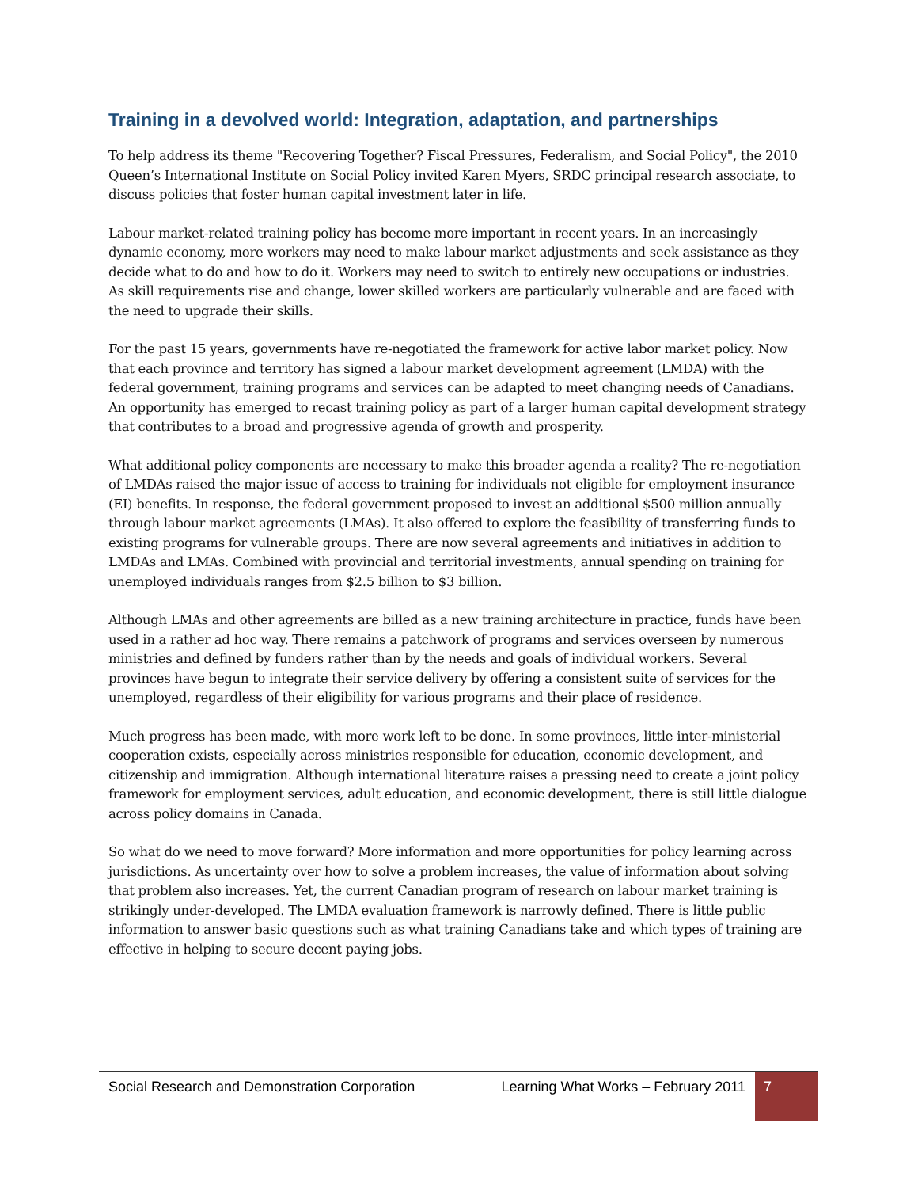Training in a devolved world: Integration, adaptation, and partnerships
To help address its theme "Recovering Together? Fiscal Pressures, Federalism, and Social Policy", the 2010 Queen’s International Institute on Social Policy invited Karen Myers, SRDC principal research associate, to discuss policies that foster human capital investment later in life.
Labour market-related training policy has become more important in recent years. In an increasingly dynamic economy, more workers may need to make labour market adjustments and seek assistance as they decide what to do and how to do it. Workers may need to switch to entirely new occupations or industries. As skill requirements rise and change, lower skilled workers are particularly vulnerable and are faced with the need to upgrade their skills.
For the past 15 years, governments have re-negotiated the framework for active labor market policy. Now that each province and territory has signed a labour market development agreement (LMDA) with the federal government, training programs and services can be adapted to meet changing needs of Canadians. An opportunity has emerged to recast training policy as part of a larger human capital development strategy that contributes to a broad and progressive agenda of growth and prosperity.
What additional policy components are necessary to make this broader agenda a reality? The re-negotiation of LMDAs raised the major issue of access to training for individuals not eligible for employment insurance (EI) benefits. In response, the federal government proposed to invest an additional $500 million annually through labour market agreements (LMAs). It also offered to explore the feasibility of transferring funds to existing programs for vulnerable groups. There are now several agreements and initiatives in addition to LMDAs and LMAs. Combined with provincial and territorial investments, annual spending on training for unemployed individuals ranges from $2.5 billion to $3 billion.
Although LMAs and other agreements are billed as a new training architecture in practice, funds have been used in a rather ad hoc way. There remains a patchwork of programs and services overseen by numerous ministries and defined by funders rather than by the needs and goals of individual workers. Several provinces have begun to integrate their service delivery by offering a consistent suite of services for the unemployed, regardless of their eligibility for various programs and their place of residence.
Much progress has been made, with more work left to be done. In some provinces, little inter-ministerial cooperation exists, especially across ministries responsible for education, economic development, and citizenship and immigration. Although international literature raises a pressing need to create a joint policy framework for employment services, adult education, and economic development, there is still little dialogue across policy domains in Canada.
So what do we need to move forward? More information and more opportunities for policy learning across jurisdictions. As uncertainty over how to solve a problem increases, the value of information about solving that problem also increases. Yet, the current Canadian program of research on labour market training is strikingly under-developed. The LMDA evaluation framework is narrowly defined. There is little public information to answer basic questions such as what training Canadians take and which types of training are effective in helping to secure decent paying jobs.
Social Research and Demonstration Corporation
Learning What Works – February 2011
7